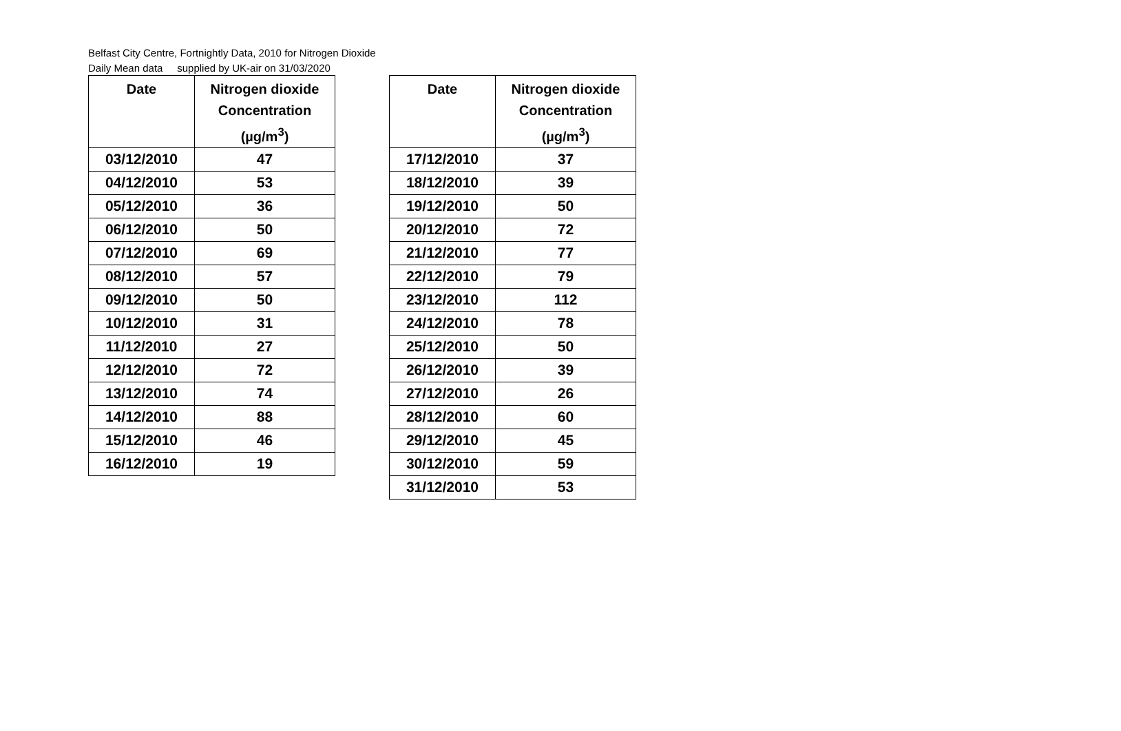Belfast City Centre, Fortnightly Data, 2010 for Nitrogen Dioxide
Daily Mean data supplied by UK-air on 31/03/2020
| Date | Nitrogen dioxide Concentration (µg/m<sup>3</sup>) |
| --- | --- |
| 03/12/2010 | 47 |
| 04/12/2010 | 53 |
| 05/12/2010 | 36 |
| 06/12/2010 | 50 |
| 07/12/2010 | 69 |
| 08/12/2010 | 57 |
| 09/12/2010 | 50 |
| 10/12/2010 | 31 |
| 11/12/2010 | 27 |
| 12/12/2010 | 72 |
| 13/12/2010 | 74 |
| 14/12/2010 | 88 |
| 15/12/2010 | 46 |
| 16/12/2010 | 19 |
| Date | Nitrogen dioxide Concentration (µg/m<sup>3</sup>) |
| --- | --- |
| 17/12/2010 | 37 |
| 18/12/2010 | 39 |
| 19/12/2010 | 50 |
| 20/12/2010 | 72 |
| 21/12/2010 | 77 |
| 22/12/2010 | 79 |
| 23/12/2010 | 112 |
| 24/12/2010 | 78 |
| 25/12/2010 | 50 |
| 26/12/2010 | 39 |
| 27/12/2010 | 26 |
| 28/12/2010 | 60 |
| 29/12/2010 | 45 |
| 30/12/2010 | 59 |
| 31/12/2010 | 53 |